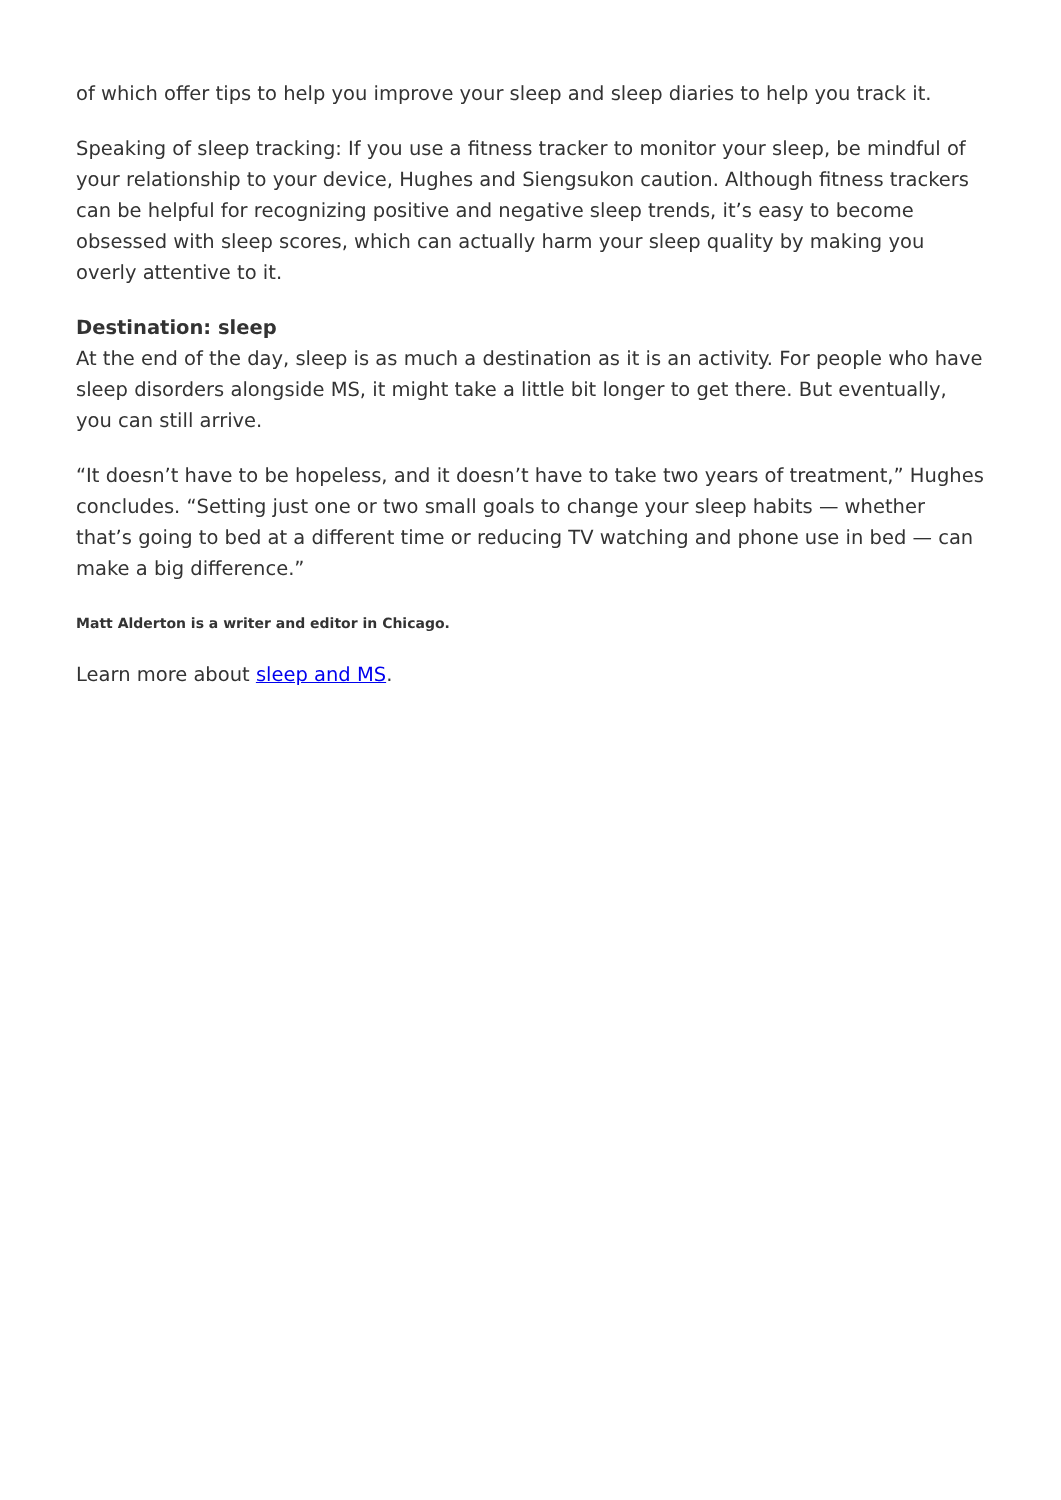of which offer tips to help you improve your sleep and sleep diaries to help you track it.
Speaking of sleep tracking: If you use a fitness tracker to monitor your sleep, be mindful of your relationship to your device, Hughes and Siengsukon caution. Although fitness trackers can be helpful for recognizing positive and negative sleep trends, it’s easy to become obsessed with sleep scores, which can actually harm your sleep quality by making you overly attentive to it.
Destination: sleep
At the end of the day, sleep is as much a destination as it is an activity. For people who have sleep disorders alongside MS, it might take a little bit longer to get there. But eventually, you can still arrive.
“It doesn’t have to be hopeless, and it doesn’t have to take two years of treatment,” Hughes concludes. “Setting just one or two small goals to change your sleep habits — whether that’s going to bed at a different time or reducing TV watching and phone use in bed — can make a big difference.”
Matt Alderton is a writer and editor in Chicago.
Learn more about sleep and MS.